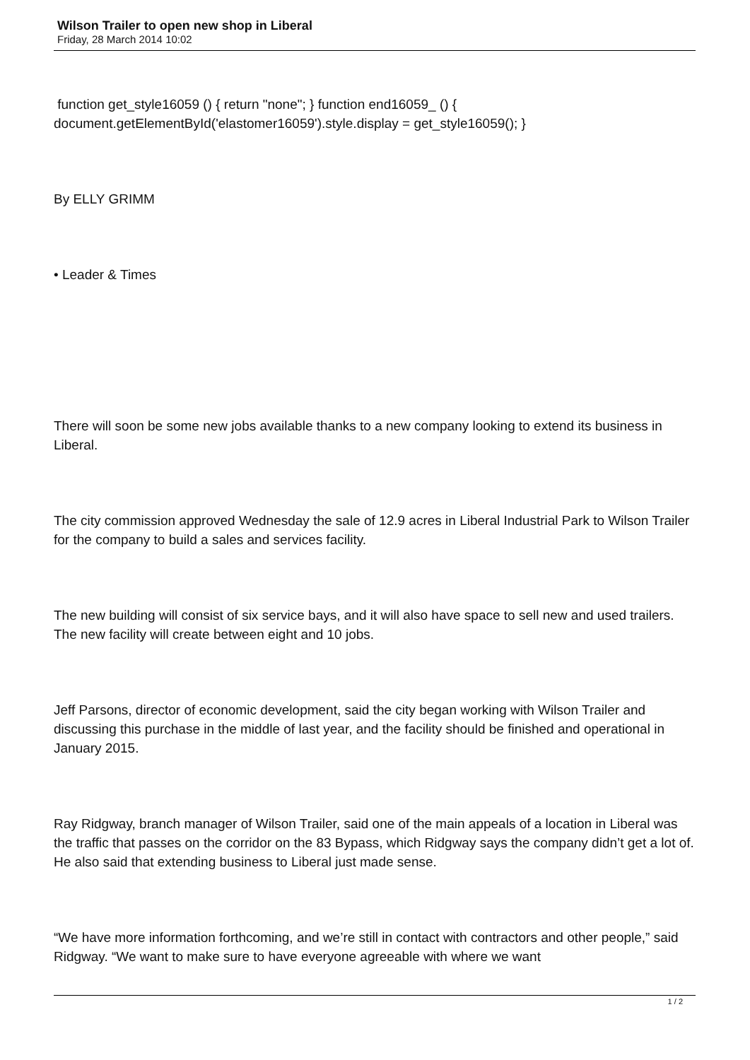Wilson Trailer to open new shop in Liberal
Friday, 28 March 2014 10:02
function get_style16059 () { return "none"; } function end16059_ () { document.getElementById('elastomer16059').style.display = get_style16059(); }
By ELLY GRIMM
• Leader & Times
There will soon be some new jobs available thanks to a new company looking to extend its business in Liberal.
The city commission approved Wednesday the sale of 12.9 acres in Liberal Industrial Park to Wilson Trailer for the company to build a sales and services facility.
The new building will consist of six service bays, and it will also have space to sell new and used trailers. The new facility will create between eight and 10 jobs.
Jeff Parsons, director of economic development, said the city began working with Wilson Trailer and discussing this purchase in the middle of last year, and the facility should be finished and operational in January 2015.
Ray Ridgway, branch manager of Wilson Trailer, said one of the main appeals of a location in Liberal was the traffic that passes on the corridor on the 83 Bypass, which Ridgway says the company didn’t get a lot of. He also said that extending business to Liberal just made sense.
“We have more information forthcoming, and we’re still in contact with contractors and other people,” said Ridgway. “We want to make sure to have everyone agreeable with where we want
1 / 2